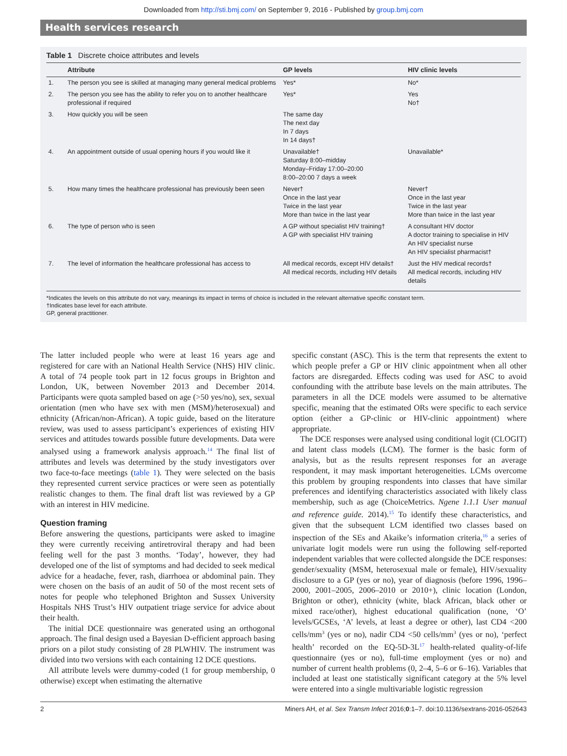Downloaded from http://sti.bmj.com/ on September 9, 2016 - Published by group.bmj.com
Health services research
Table 1 Discrete choice attributes and levels
| | Attribute | GP levels | HIV clinic levels |
| --- | --- | --- | --- |
| 1. | The person you see is skilled at managing many general medical problems | Yes* | No* |
| 2. | The person you see has the ability to refer you on to another healthcare professional if required | Yes* | Yes No† |
| 3. | How quickly you will be seen | The same day The next day In 7 days In 14 days† | |
| 4. | An appointment outside of usual opening hours if you would like it | Unavailable† Saturday 8:00–midday Monday–Friday 17:00–20:00 8:00–20:00 7 days a week | Unavailable* |
| 5. | How many times the healthcare professional has previously been seen | Never† Once in the last year Twice in the last year More than twice in the last year | Never† Once in the last year Twice in the last year More than twice in the last year |
| 6. | The type of person who is seen | A GP without specialist HIV training† A GP with specialist HIV training | A consultant HIV doctor A doctor training to specialise in HIV An HIV specialist nurse An HIV specialist pharmacist† |
| 7. | The level of information the healthcare professional has access to | All medical records, except HIV details† All medical records, including HIV details | Just the HIV medical records† All medical records, including HIV details |
*Indicates the levels on this attribute do not vary, meanings its impact in terms of choice is included in the relevant alternative specific constant term.
†Indicates base level for each attribute.
GP, general practitioner.
The latter included people who were at least 16 years age and registered for care with an National Health Service (NHS) HIV clinic. A total of 74 people took part in 12 focus groups in Brighton and London, UK, between November 2013 and December 2014. Participants were quota sampled based on age (>50 yes/no), sex, sexual orientation (men who have sex with men (MSM)/heterosexual) and ethnicity (African/non-African). A topic guide, based on the literature review, was used to assess participant’s experiences of existing HIV services and attitudes towards possible future developments. Data were analysed using a framework analysis approach.<sup>14</sup> The final list of attributes and levels was determined by the study investigators over two face-to-face meetings (table 1). They were selected on the basis they represented current service practices or were seen as potentially realistic changes to them. The final draft list was reviewed by a GP with an interest in HIV medicine.
Question framing
Before answering the questions, participants were asked to imagine they were currently receiving antiretroviral therapy and had been feeling well for the past 3 months. ‘Today’, however, they had developed one of the list of symptoms and had decided to seek medical advice for a headache, fever, rash, diarrhoea or abdominal pain. They were chosen on the basis of an audit of 50 of the most recent sets of notes for people who telephoned Brighton and Sussex University Hospitals NHS Trust’s HIV outpatient triage service for advice about their health.
The initial DCE questionnaire was generated using an orthogonal approach. The final design used a Bayesian D-efficient approach basing priors on a pilot study consisting of 28 PLWHIV. The instrument was divided into two versions with each containing 12 DCE questions.
All attribute levels were dummy-coded (1 for group membership, 0 otherwise) except when estimating the alternative
specific constant (ASC). This is the term that represents the extent to which people prefer a GP or HIV clinic appointment when all other factors are disregarded. Effects coding was used for ASC to avoid confounding with the attribute base levels on the main attributes. The parameters in all the DCE models were assumed to be alternative specific, meaning that the estimated ORs were specific to each service option (either a GP-clinic or HIV-clinic appointment) where appropriate.
The DCE responses were analysed using conditional logit (CLOGIT) and latent class models (LCM). The former is the basic form of analysis, but as the results represent responses for an average respondent, it may mask important heterogeneities. LCMs overcome this problem by grouping respondents into classes that have similar preferences and identifying characteristics associated with likely class membership, such as age (ChoiceMetrics. Ngene 1.1.1 User manual and reference guide. 2014).<sup>15</sup> To identify these characteristics, and given that the subsequent LCM identified two classes based on inspection of the SEs and Akaike’s information criteria,<sup>16</sup> a series of univariate logit models were run using the following self-reported independent variables that were collected alongside the DCE responses: gender/sexuality (MSM, heterosexual male or female), HIV/sexuality disclosure to a GP (yes or no), year of diagnosis (before 1996, 1996–2000, 2001–2005, 2006–2010 or 2010+), clinic location (London, Brighton or other), ethnicity (white, black African, black other or mixed race/other), highest educational qualification (none, ‘O’ levels/GCSEs, ‘A’ levels, at least a degree or other), last CD4 <200 cells/mm<sup>3</sup> (yes or no), nadir CD4 <50 cells/mm<sup>3</sup> (yes or no), ‘perfect health’ recorded on the EQ-5D-3L<sup>17</sup> health-related quality-of-life questionnaire (yes or no), full-time employment (yes or no) and number of current health problems (0, 2–4, 5–6 or 6–16). Variables that included at least one statistically significant category at the 5% level were entered into a single multivariable logistic regression
2 Miners AH, et al. Sex Transm Infect 2016;0:1–7. doi:10.1136/sextrans-2016-052643